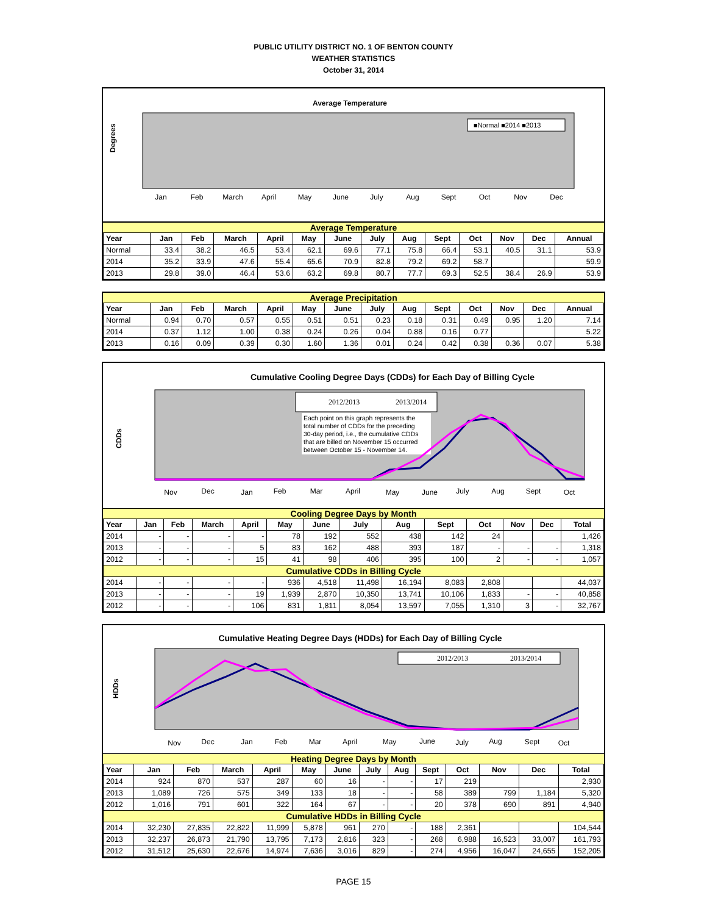PUBLIC UTILITY DISTRICT NO. 1 OF BENTON COUNTY
WEATHER STATISTICS
October 31, 2014
Average Temperature
Degrees
Jan
Feb
March
April
May
June
July
Aug
Sept
Oct
Nov
Dec
■Normal ■2014 ■2013
Average Temperature
| Year | Jan | Feb | March | April | May | June | July | Aug | Sept | Oct | Nov | Dec | Annual |
| --- | --- | --- | --- | --- | --- | --- | --- | --- | --- | --- | --- | --- | --- |
| Normal | 33.4 | 38.2 | 46.5 | 53.4 | 62.1 | 69.6 | 77.1 | 75.8 | 66.4 | 53.1 | 40.5 | 31.1 | 53.9 |
| 2014 | 35.2 | 33.9 | 47.6 | 55.4 | 65.6 | 70.9 | 82.8 | 79.2 | 69.2 | 58.7 | | | 59.9 |
| 2013 | 29.8 | 39.0 | 46.4 | 53.6 | 63.2 | 69.8 | 80.7 | 77.7 | 69.3 | 52.5 | 38.4 | 26.9 | 53.9 |
Average Precipitation
| Year | Jan | Feb | March | April | May | June | July | Aug | Sept | Oct | Nov | Dec | Annual |
| --- | --- | --- | --- | --- | --- | --- | --- | --- | --- | --- | --- | --- | --- |
| Normal | 0.94 | 0.70 | 0.57 | 0.55 | 0.51 | 0.51 | 0.23 | 0.18 | 0.31 | 0.49 | 0.95 | 1.20 | 7.14 |
| 2014 | 0.37 | 1.12 | 1.00 | 0.38 | 0.24 | 0.26 | 0.04 | 0.88 | 0.16 | 0.77 | | | 5.22 |
| 2013 | 0.16 | 0.09 | 0.39 | 0.30 | 1.60 | 1.36 | 0.01 | 0.24 | 0.42 | 0.38 | 0.36 | 0.07 | 5.38 |
Cumulative Cooling Degree Days (CDDs) for Each Day of Billing Cycle
CDDs
2012/2013
2013/2014
Each point on this graph represents the
total number of CDDs for the preceding
30-day period, i.e., the cumulative CDDs
that are billed on November 15 occurred
between October 15 - November 14.
Nov
Dec
Jan
Feb
Mar
April
May
June
July
Aug
Sept
Oct
Cooling Degree Days by Month
| Year | Jan | Feb | March | April | May | June | July | Aug | Sept | Oct | Nov | Dec | Total |
| --- | --- | --- | --- | --- | --- | --- | --- | --- | --- | --- | --- | --- | --- |
| 2014 | - | - | - | - | 78 | 192 | 552 | 438 | 142 | 24 | | | 1,426 |
| 2013 | - | - | - | 5 | 83 | 162 | 488 | 393 | 187 | - | - | - | 1,318 |
| 2012 | - | - | - | 15 | 41 | 98 | 406 | 395 | 100 | 2 | - | - | 1,057 |
| Cumulative CDDs in Billing Cycle | | | | | | | | | | | | | |
| 2014 | - | - | - | - | 936 | 4,518 | 11,498 | 16,194 | 8,083 | 2,808 | | | 44,037 |
| 2013 | - | - | - | 19 | 1,939 | 2,870 | 10,350 | 13,741 | 10,106 | 1,833 | - | - | 40,858 |
| 2012 | - | - | - | 106 | 831 | 1,811 | 8,054 | 13,597 | 7,055 | 1,310 | 3 | - | 32,767 |
Cumulative Heating Degree Days (HDDs) for Each Day of Billing Cycle
HDDs
2012/2013
2013/2014
Nov
Dec
Jan
Feb
Mar
April
May
June
July
Aug
Sept
Oct
Heating Degree Days by Month
| Year | Jan | Feb | March | April | May | June | July | Aug | Sept | Oct | Nov | Dec | Total |
| --- | --- | --- | --- | --- | --- | --- | --- | --- | --- | --- | --- | --- | --- |
| 2014 | 924 | 870 | 537 | 287 | 60 | 16 | - | - | 17 | 219 | | | 2,930 |
| 2013 | 1,089 | 726 | 575 | 349 | 133 | 18 | - | - | 58 | 389 | 799 | 1,184 | 5,320 |
| 2012 | 1,016 | 791 | 601 | 322 | 164 | 67 | - | - | 20 | 378 | 690 | 891 | 4,940 |
| Cumulative HDDs in Billing Cycle | | | | | | | | | | | | | |
| 2014 | 32,230 | 27,835 | 22,822 | 11,999 | 5,878 | 961 | 270 | - | 188 | 2,361 | | | 104,544 |
| 2013 | 32,237 | 26,873 | 21,790 | 13,795 | 7,173 | 2,816 | 323 | - | 268 | 6,988 | 16,523 | 33,007 | 161,793 |
| 2012 | 31,512 | 25,630 | 22,676 | 14,974 | 7,636 | 3,016 | 829 | - | 274 | 4,956 | 16,047 | 24,655 | 152,205 |
PAGE 15